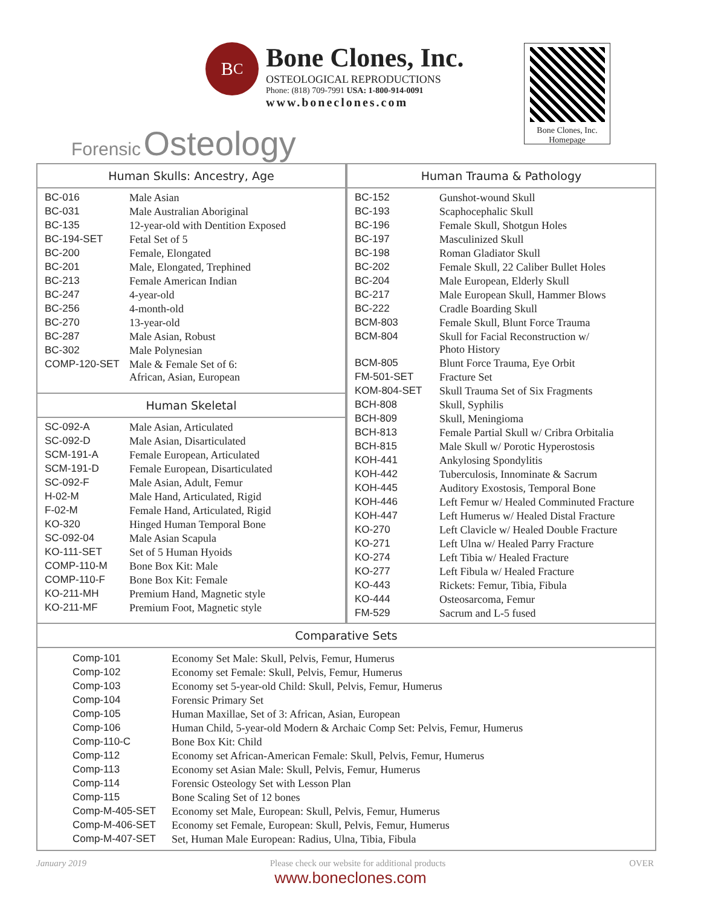B<sup>C</sup>
Bone Clones, Inc.
OSTEOLOGICAL REPRODUCTIONS
Phone: (818) 709-7991 USA: 1-800-914-0091
www.boneclones.com
Forensic Osteology
Bone Clones, Inc.
Homepage
Human Skulls: Ancestry, Age
| BC-016 | Male Asian |
| BC-031 | Male Australian Aboriginal |
| BC-135 | 12-year-old with Dentition Exposed |
| BC-194-SET | Fetal Set of 5 |
| BC-200 | Female, Elongated |
| BC-201 | Male, Elongated, Trephined |
| BC-213 | Female American Indian |
| BC-247 | 4-year-old |
| BC-256 | 4-month-old |
| BC-270 | 13-year-old |
| BC-287 | Male Asian, Robust |
| BC-302 | Male Polynesian |
| COMP-120-SET | Male & Female Set of 6: African, Asian, European |
Human Skeletal
| SC-092-A | Male Asian, Articulated |
| SC-092-D | Male Asian, Disarticulated |
| SCM-191-A | Female European, Articulated |
| SCM-191-D | Female European, Disarticulated |
| SC-092-F | Male Asian, Adult, Femur |
| H-02-M | Male Hand, Articulated, Rigid |
| F-02-M | Female Hand, Articulated, Rigid |
| KO-320 | Hinged Human Temporal Bone |
| SC-092-04 | Male Asian Scapula |
| KO-111-SET | Set of 5 Human Hyoids |
| COMP-110-M | Bone Box Kit: Male |
| COMP-110-F | Bone Box Kit: Female |
| KO-211-MH | Premium Hand, Magnetic style |
| KO-211-MF | Premium Foot, Magnetic style |
Human Trauma & Pathology
| BC-152 | Gunshot-wound Skull |
| BC-193 | Scaphocephalic Skull |
| BC-196 | Female Skull, Shotgun Holes |
| BC-197 | Masculinized Skull |
| BC-198 | Roman Gladiator Skull |
| BC-202 | Female Skull, 22 Caliber Bullet Holes |
| BC-204 | Male European, Elderly Skull |
| BC-217 | Male European Skull, Hammer Blows |
| BC-222 | Cradle Boarding Skull |
| BCM-803 | Female Skull, Blunt Force Trauma |
| BCM-804 | Skull for Facial Reconstruction w/ Photo History |
| BCM-805 | Blunt Force Trauma, Eye Orbit |
| FM-501-SET | Fracture Set |
| KOM-804-SET | Skull Trauma Set of Six Fragments |
| BCH-808 | Skull, Syphilis |
| BCH-809 | Skull, Meningioma |
| BCH-813 | Female Partial Skull w/ Cribra Orbitalia |
| BCH-815 | Male Skull w/ Porotic Hyperostosis |
| KOH-441 | Ankylosing Spondylitis |
| KOH-442 | Tuberculosis, Innominate & Sacrum |
| KOH-445 | Auditory Exostosis, Temporal Bone |
| KOH-446 | Left Femur w/ Healed Comminuted Fracture |
| KOH-447 | Left Humerus w/ Healed Distal Fracture |
| KO-270 | Left Clavicle w/ Healed Double Fracture |
| KO-271 | Left Ulna w/ Healed Parry Fracture |
| KO-274 | Left Tibia w/ Healed Fracture |
| KO-277 | Left Fibula w/ Healed Fracture |
| KO-443 | Rickets: Femur, Tibia, Fibula |
| KO-444 | Osteosarcoma, Femur |
| FM-529 | Sacrum and L-5 fused |
Comparative Sets
| Comp-101 | Economy Set Male: Skull, Pelvis, Femur, Humerus |
| Comp-102 | Economy set Female: Skull, Pelvis, Femur, Humerus |
| Comp-103 | Economy set 5-year-old Child: Skull, Pelvis, Femur, Humerus |
| Comp-104 | Forensic Primary Set |
| Comp-105 | Human Maxillae, Set of 3: African, Asian, European |
| Comp-106 | Human Child, 5-year-old Modern & Archaic Comp Set: Pelvis, Femur, Humerus |
| Comp-110-C | Bone Box Kit: Child |
| Comp-112 | Economy set African-American Female: Skull, Pelvis, Femur, Humerus |
| Comp-113 | Economy set Asian Male: Skull, Pelvis, Femur, Humerus |
| Comp-114 | Forensic Osteology Set with Lesson Plan |
| Comp-115 | Bone Scaling Set of 12 bones |
| Comp-M-405-SET | Economy set Male, European: Skull, Pelvis, Femur, Humerus |
| Comp-M-406-SET | Economy set Female, European: Skull, Pelvis, Femur, Humerus |
| Comp-M-407-SET | Set, Human Male European: Radius, Ulna, Tibia, Fibula |
January 2019 Please check our website for additional products OVER
www.boneclones.com